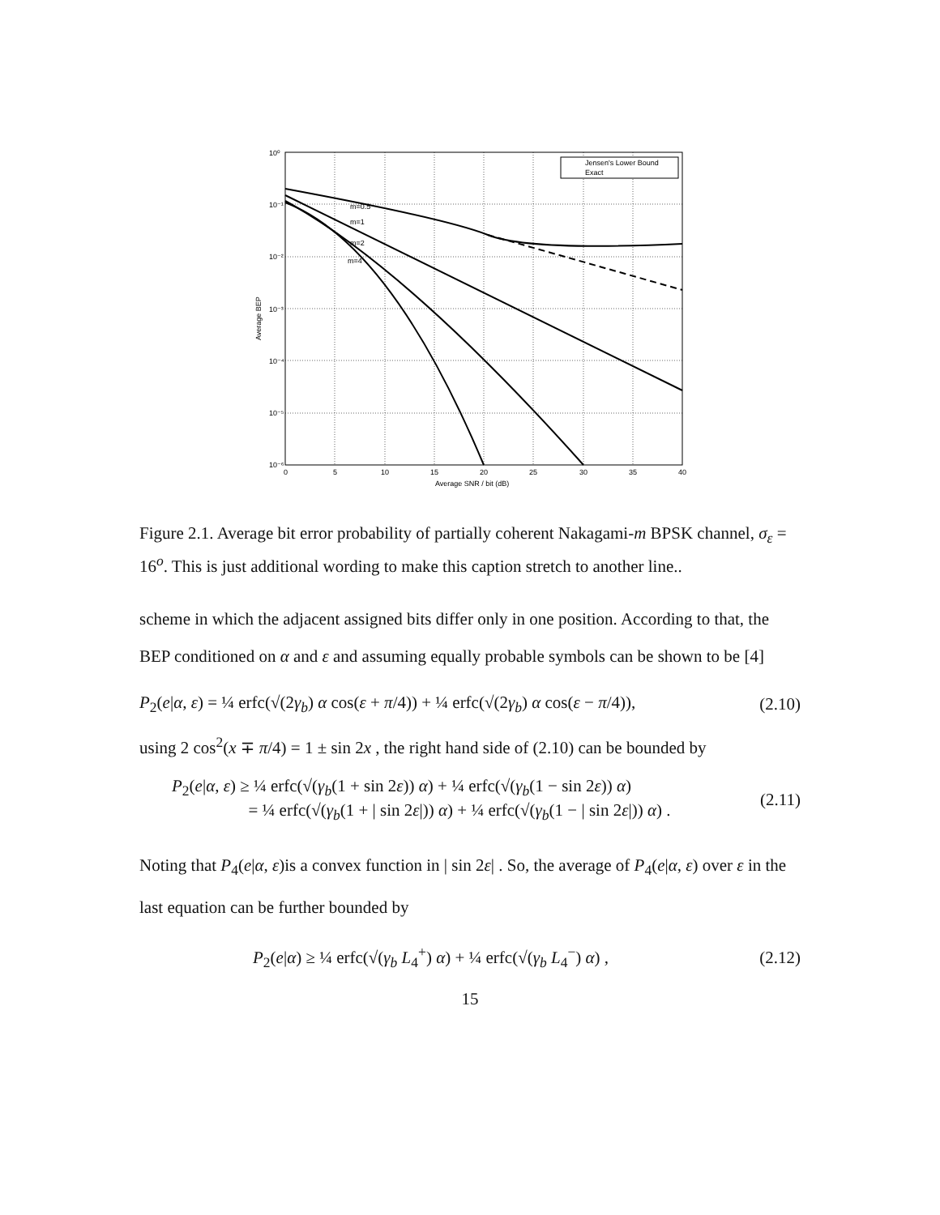Jensen's Lower Bound
Exact
m=0.5
m=1
m=2
m=4
10⁰
10⁻¹
10⁻²
10⁻³
10⁻⁴
10⁻⁵
10⁻⁶
0
5
10
15
20
25
30
35
40
Average SNR / bit (dB)
Average BEP
Figure 2.1. Average bit error probability of partially coherent Nakagami-m BPSK channel, σ<sub>ε</sub> = 16<sup>o</sup>. This is just additional wording to make this caption stretch to another line..
scheme in which the adjacent assigned bits differ only in one position. According to that, the BEP conditioned on α and ε and assuming equally probable symbols can be shown to be [4]
P<sub>2</sub>(e|α, ε) = ¼ erfc(√(2γ<sub>b</sub>) α cos(ε + π/4)) + ¼ erfc(√(2γ<sub>b</sub>) α cos(ε − π/4)), (2.10)
using 2 cos<sup>2</sup>(x ∓ π/4) = 1 ± sin 2x , the right hand side of (2.10) can be bounded by
P<sub>2</sub>(e|α, ε) ≥ ¼ erfc(√(γ<sub>b</sub>(1 + sin 2ε)) α) + ¼ erfc(√(γ<sub>b</sub>(1 − sin 2ε)) α)
= ¼ erfc(√(γ<sub>b</sub>(1 + | sin 2ε|)) α) + ¼ erfc(√(γ<sub>b</sub>(1 − | sin 2ε|)) α) . (2.11)
Noting that P<sub>4</sub>(e|α, ε)is a convex function in | sin 2ε| . So, the average of P<sub>4</sub>(e|α, ε) over ε in the last equation can be further bounded by
P<sub>2</sub>(e|α) ≥ ¼ erfc(√(γ<sub>b</sub> L<sub>4</sub><sup>+</sup>) α) + ¼ erfc(√(γ<sub>b</sub> L<sub>4</sub><sup>−</sup>) α) , (2.12)
15